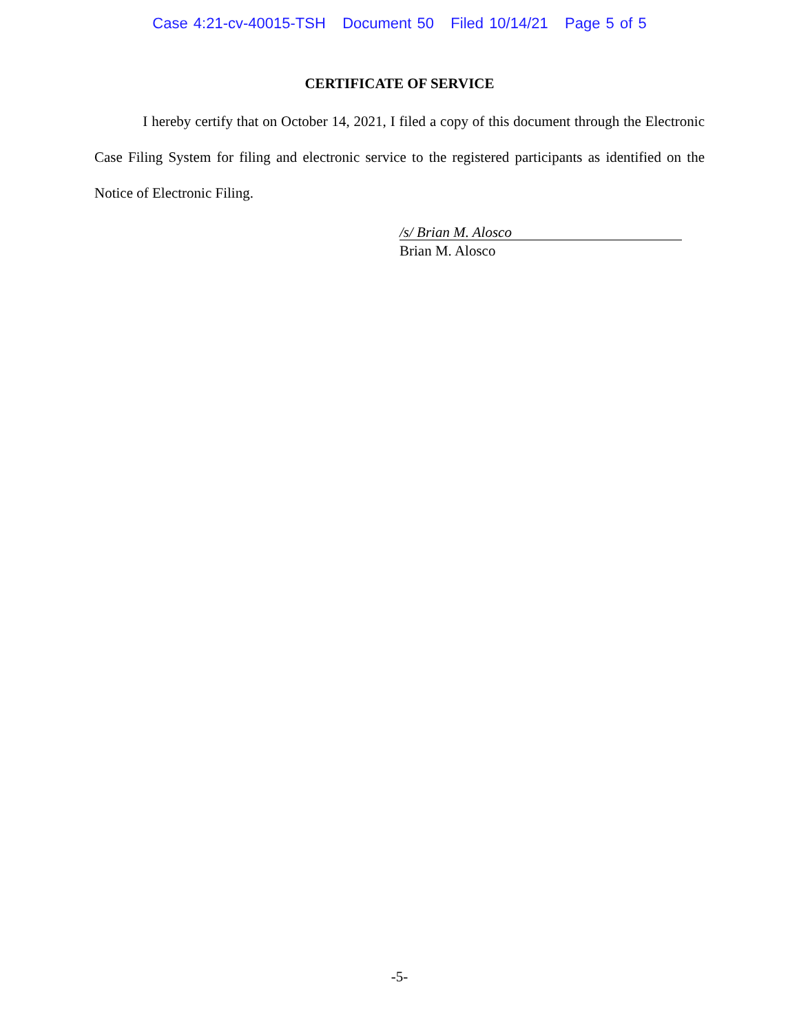Case 4:21-cv-40015-TSH Document 50 Filed 10/14/21 Page 5 of 5
CERTIFICATE OF SERVICE
I hereby certify that on October 14, 2021, I filed a copy of this document through the Electronic Case Filing System for filing and electronic service to the registered participants as identified on the Notice of Electronic Filing.
/s/ Brian M. Alosco
Brian M. Alosco
-5-